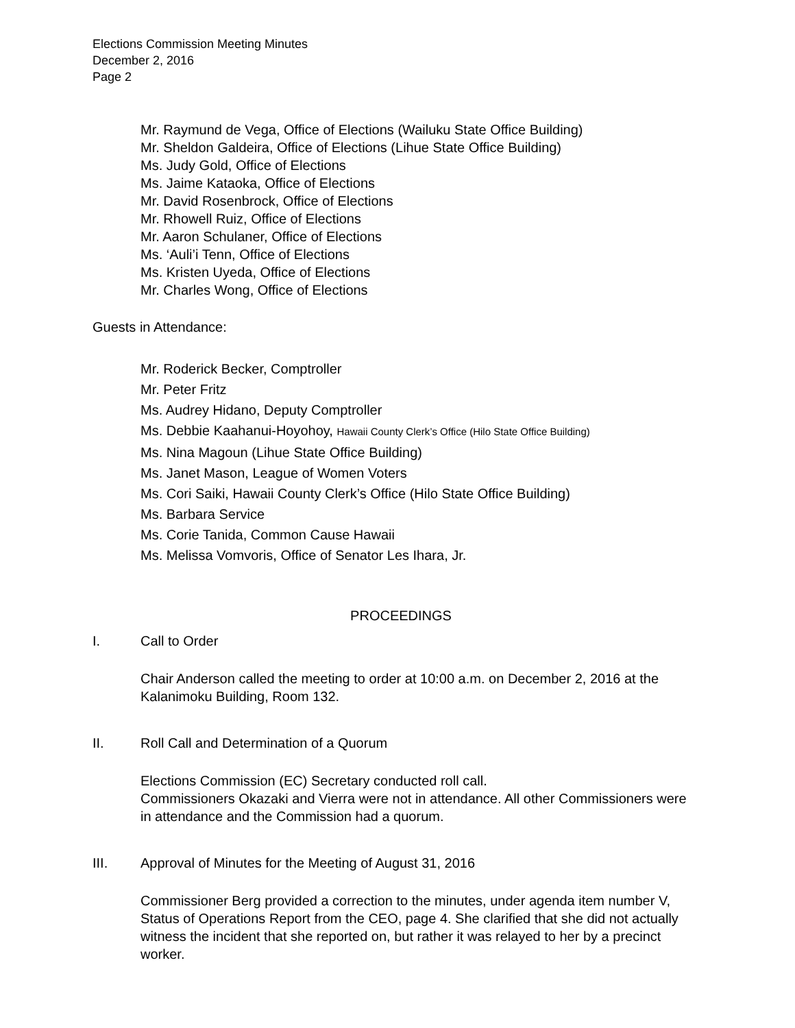Elections Commission Meeting Minutes
December 2, 2016
Page 2
Mr. Raymund de Vega, Office of Elections (Wailuku State Office Building)
Mr. Sheldon Galdeira, Office of Elections (Lihue State Office Building)
Ms. Judy Gold, Office of Elections
Ms. Jaime Kataoka, Office of Elections
Mr. David Rosenbrock, Office of Elections
Mr. Rhowell Ruiz, Office of Elections
Mr. Aaron Schulaner, Office of Elections
Ms. ‘Auli’i Tenn, Office of Elections
Ms. Kristen Uyeda, Office of Elections
Mr. Charles Wong, Office of Elections
Guests in Attendance:
Mr. Roderick Becker, Comptroller
Mr. Peter Fritz
Ms. Audrey Hidano, Deputy Comptroller
Ms. Debbie Kaahanui-Hoyohoy, Hawaii County Clerk’s Office (Hilo State Office Building)
Ms. Nina Magoun (Lihue State Office Building)
Ms. Janet Mason, League of Women Voters
Ms. Cori Saiki, Hawaii County Clerk’s Office (Hilo State Office Building)
Ms. Barbara Service
Ms. Corie Tanida, Common Cause Hawaii
Ms. Melissa Vomvoris, Office of Senator Les Ihara, Jr.
PROCEEDINGS
I. Call to Order
Chair Anderson called the meeting to order at 10:00 a.m. on December 2, 2016 at the Kalanimoku Building, Room 132.
II. Roll Call and Determination of a Quorum
Elections Commission (EC) Secretary conducted roll call.
Commissioners Okazaki and Vierra were not in attendance. All other Commissioners were in attendance and the Commission had a quorum.
III. Approval of Minutes for the Meeting of August 31, 2016
Commissioner Berg provided a correction to the minutes, under agenda item number V, Status of Operations Report from the CEO, page 4. She clarified that she did not actually witness the incident that she reported on, but rather it was relayed to her by a precinct worker.